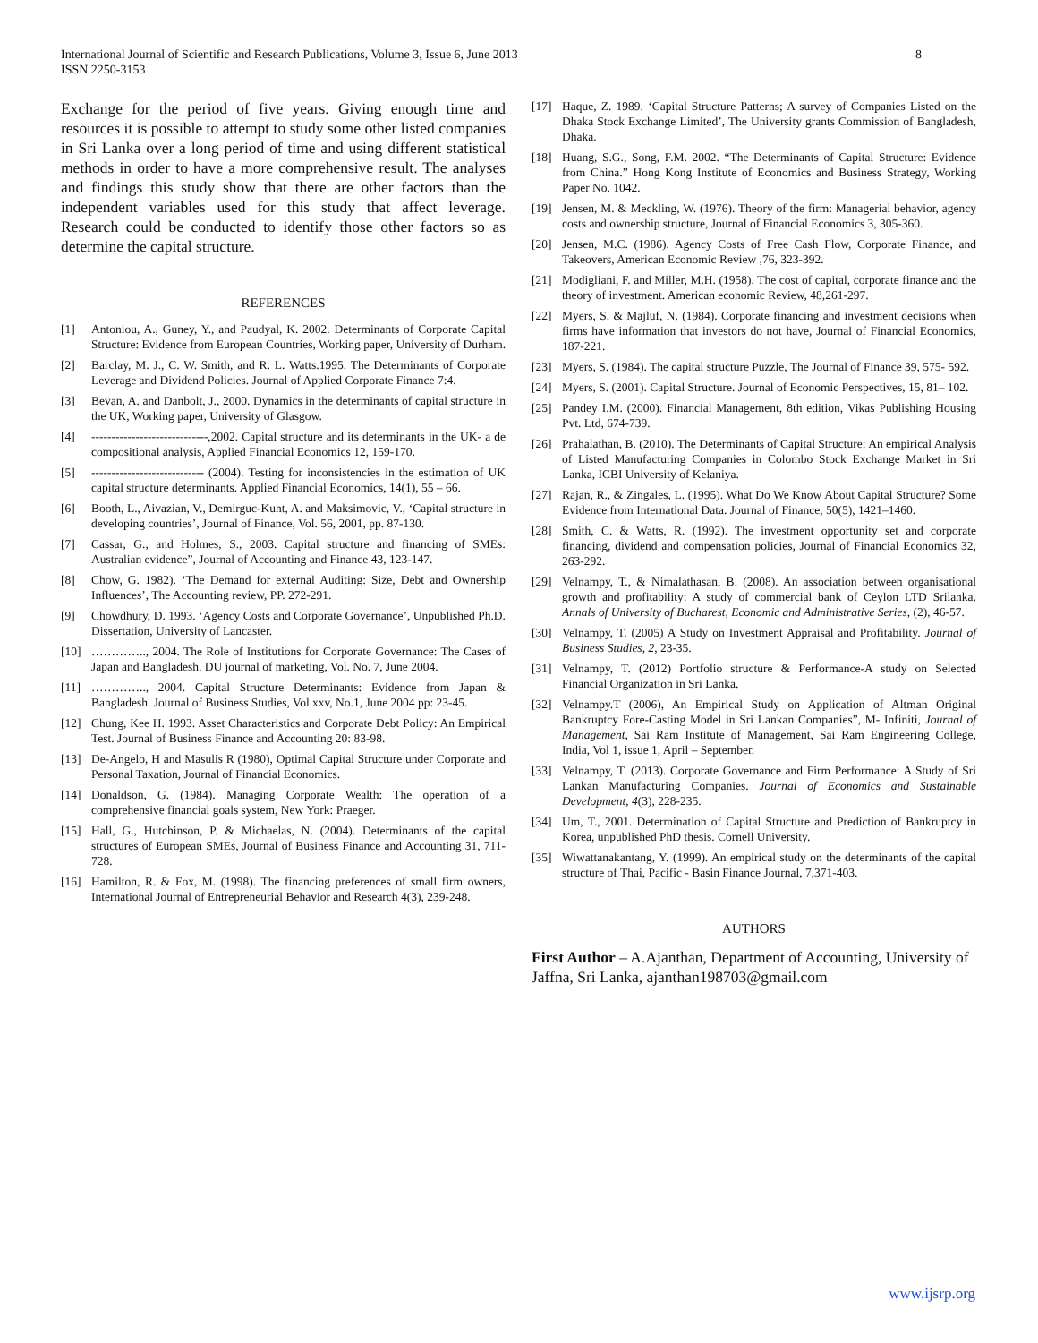International Journal of Scientific and Research Publications, Volume 3, Issue 6, June 2013
ISSN 2250-3153
8
Exchange for the period of five years. Giving enough time and resources it is possible to attempt to study some other listed companies in Sri Lanka over a long period of time and using different statistical methods in order to have a more comprehensive result. The analyses and findings this study show that there are other factors than the independent variables used for this study that affect leverage. Research could be conducted to identify those other factors so as determine the capital structure.
REFERENCES
[1] Antoniou, A., Guney, Y., and Paudyal, K. 2002. Determinants of Corporate Capital Structure: Evidence from European Countries, Working paper, University of Durham.
[2] Barclay, M. J., C. W. Smith, and R. L. Watts.1995. The Determinants of Corporate Leverage and Dividend Policies. Journal of Applied Corporate Finance 7:4.
[3] Bevan, A. and Danbolt, J., 2000. Dynamics in the determinants of capital structure in the UK, Working paper, University of Glasgow.
[4] -----------------------------,2002. Capital structure and its determinants in the UK- a de compositional analysis, Applied Financial Economics 12, 159-170.
[5] ---------------------------- (2004). Testing for inconsistencies in the estimation of UK capital structure determinants. Applied Financial Economics, 14(1), 55 – 66.
[6] Booth, L., Aivazian, V., Demirguc-Kunt, A. and Maksimovic, V., ‘Capital structure in developing countries’, Journal of Finance, Vol. 56, 2001, pp. 87-130.
[7] Cassar, G., and Holmes, S., 2003. Capital structure and financing of SMEs: Australian evidence”, Journal of Accounting and Finance 43, 123-147.
[8] Chow, G. 1982). ‘The Demand for external Auditing: Size, Debt and Ownership Influences’, The Accounting review, PP. 272-291.
[9] Chowdhury, D. 1993. ‘Agency Costs and Corporate Governance’, Unpublished Ph.D. Dissertation, University of Lancaster.
[10] ………….., 2004. The Role of Institutions for Corporate Governance: The Cases of Japan and Bangladesh. DU journal of marketing, Vol. No. 7, June 2004.
[11] ………….., 2004. Capital Structure Determinants: Evidence from Japan & Bangladesh. Journal of Business Studies, Vol.xxv, No.1, June 2004 pp: 23-45.
[12] Chung, Kee H. 1993. Asset Characteristics and Corporate Debt Policy: An Empirical Test. Journal of Business Finance and Accounting 20: 83-98.
[13] De-Angelo, H and Masulis R (1980), Optimal Capital Structure under Corporate and Personal Taxation, Journal of Financial Economics.
[14] Donaldson, G. (1984). Managing Corporate Wealth: The operation of a comprehensive financial goals system, New York: Praeger.
[15] Hall, G., Hutchinson, P. & Michaelas, N. (2004). Determinants of the capital structures of European SMEs, Journal of Business Finance and Accounting 31, 711-728.
[16] Hamilton, R. & Fox, M. (1998). The financing preferences of small firm owners, International Journal of Entrepreneurial Behavior and Research 4(3), 239-248.
[17] Haque, Z. 1989. ‘Capital Structure Patterns; A survey of Companies Listed on the Dhaka Stock Exchange Limited’, The University grants Commission of Bangladesh, Dhaka.
[18] Huang, S.G., Song, F.M. 2002. “The Determinants of Capital Structure: Evidence from China.” Hong Kong Institute of Economics and Business Strategy, Working Paper No. 1042.
[19] Jensen, M. & Meckling, W. (1976). Theory of the firm: Managerial behavior, agency costs and ownership structure, Journal of Financial Economics 3, 305-360.
[20] Jensen, M.C. (1986). Agency Costs of Free Cash Flow, Corporate Finance, and Takeovers, American Economic Review ,76, 323-392.
[21] Modigliani, F. and Miller, M.H. (1958). The cost of capital, corporate finance and the theory of investment. American economic Review, 48,261-297.
[22] Myers, S. & Majluf, N. (1984). Corporate financing and investment decisions when firms have information that investors do not have, Journal of Financial Economics, 187-221.
[23] Myers, S. (1984). The capital structure Puzzle, The Journal of Finance 39, 575- 592.
[24] Myers, S. (2001). Capital Structure. Journal of Economic Perspectives, 15, 81– 102.
[25] Pandey I.M. (2000). Financial Management, 8th edition, Vikas Publishing Housing Pvt. Ltd, 674-739.
[26] Prahalathan, B. (2010). The Determinants of Capital Structure: An empirical Analysis of Listed Manufacturing Companies in Colombo Stock Exchange Market in Sri Lanka, ICBI University of Kelaniya.
[27] Rajan, R., & Zingales, L. (1995). What Do We Know About Capital Structure? Some Evidence from International Data. Journal of Finance, 50(5), 1421–1460.
[28] Smith, C. & Watts, R. (1992). The investment opportunity set and corporate financing, dividend and compensation policies, Journal of Financial Economics 32, 263-292.
[29] Velnampy, T., & Nimalathasan, B. (2008). An association between organisational growth and profitability: A study of commercial bank of Ceylon LTD Srilanka. Annals of University of Bucharest, Economic and Administrative Series, (2), 46-57.
[30] Velnampy, T. (2005) A Study on Investment Appraisal and Profitability. Journal of Business Studies, 2, 23-35.
[31] Velnampy, T. (2012) Portfolio structure & Performance-A study on Selected Financial Organization in Sri Lanka.
[32] Velnampy.T (2006), An Empirical Study on Application of Altman Original Bankruptcy Fore-Casting Model in Sri Lankan Companies”, M- Infiniti, Journal of Management, Sai Ram Institute of Management, Sai Ram Engineering College, India, Vol 1, issue 1, April – September.
[33] Velnampy, T. (2013). Corporate Governance and Firm Performance: A Study of Sri Lankan Manufacturing Companies. Journal of Economics and Sustainable Development, 4(3), 228-235.
[34] Um, T., 2001. Determination of Capital Structure and Prediction of Bankruptcy in Korea, unpublished PhD thesis. Cornell University.
[35] Wiwattanakantang, Y. (1999). An empirical study on the determinants of the capital structure of Thai, Pacific - Basin Finance Journal, 7,371-403.
AUTHORS
First Author – A.Ajanthan, Department of Accounting, University of Jaffna, Sri Lanka, ajanthan198703@gmail.com
www.ijsrp.org